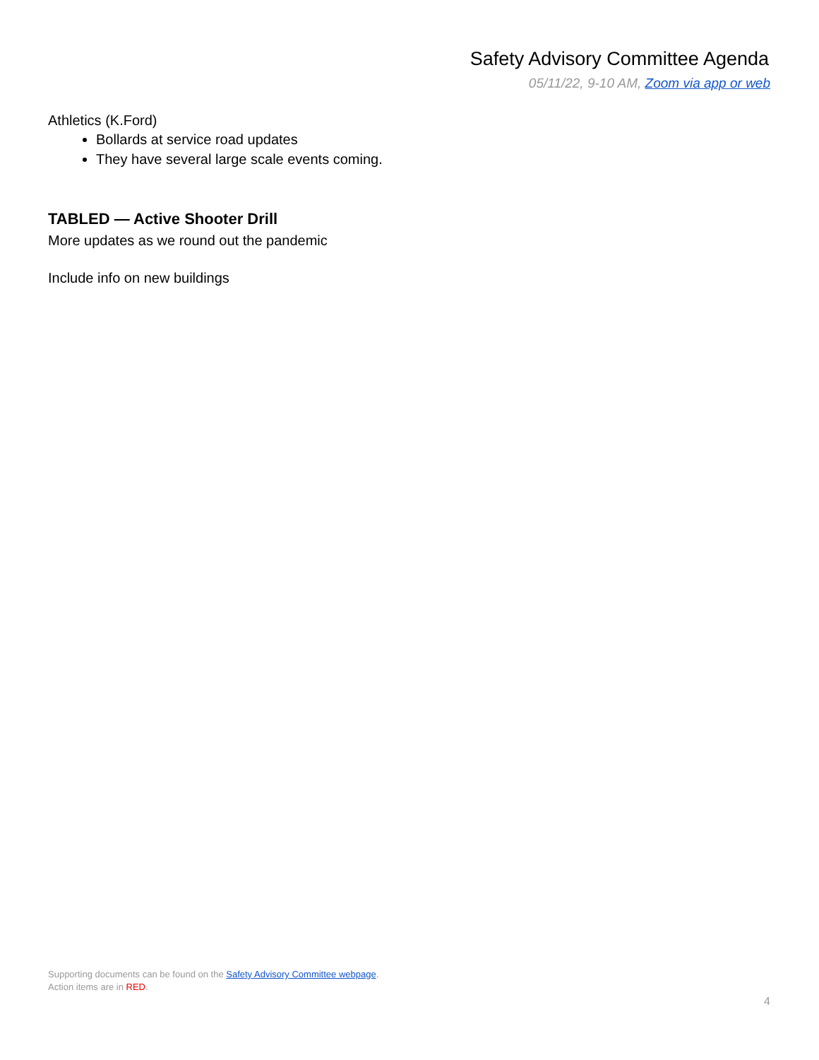Safety Advisory Committee Agenda
05/11/22, 9-10 AM, Zoom via app or web
Athletics (K.Ford)
Bollards at service road updates
They have several large scale events coming.
TABLED — Active Shooter Drill
More updates as we round out the pandemic
Include info on new buildings
Supporting documents can be found on the Safety Advisory Committee webpage.
Action items are in RED.
4